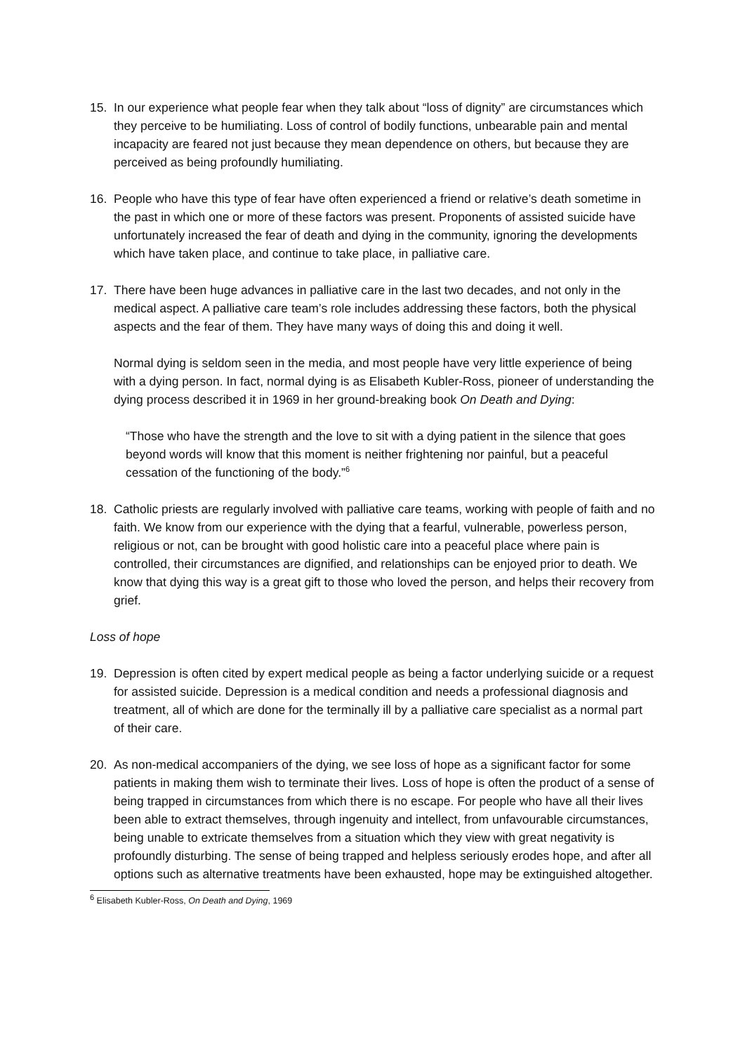15. In our experience what people fear when they talk about “loss of dignity” are circumstances which they perceive to be humiliating. Loss of control of bodily functions, unbearable pain and mental incapacity are feared not just because they mean dependence on others, but because they are perceived as being profoundly humiliating.
16. People who have this type of fear have often experienced a friend or relative’s death sometime in the past in which one or more of these factors was present. Proponents of assisted suicide have unfortunately increased the fear of death and dying in the community, ignoring the developments which have taken place, and continue to take place, in palliative care.
17. There have been huge advances in palliative care in the last two decades, and not only in the medical aspect. A palliative care team’s role includes addressing these factors, both the physical aspects and the fear of them. They have many ways of doing this and doing it well.
Normal dying is seldom seen in the media, and most people have very little experience of being with a dying person. In fact, normal dying is as Elisabeth Kubler-Ross, pioneer of understanding the dying process described it in 1969 in her ground-breaking book On Death and Dying:
“Those who have the strength and the love to sit with a dying patient in the silence that goes beyond words will know that this moment is neither frightening nor painful, but a peaceful cessation of the functioning of the body.”<sup>6</sup>
18. Catholic priests are regularly involved with palliative care teams, working with people of faith and no faith. We know from our experience with the dying that a fearful, vulnerable, powerless person, religious or not, can be brought with good holistic care into a peaceful place where pain is controlled, their circumstances are dignified, and relationships can be enjoyed prior to death. We know that dying this way is a great gift to those who loved the person, and helps their recovery from grief.
Loss of hope
19. Depression is often cited by expert medical people as being a factor underlying suicide or a request for assisted suicide. Depression is a medical condition and needs a professional diagnosis and treatment, all of which are done for the terminally ill by a palliative care specialist as a normal part of their care.
20. As non-medical accompaniers of the dying, we see loss of hope as a significant factor for some patients in making them wish to terminate their lives. Loss of hope is often the product of a sense of being trapped in circumstances from which there is no escape. For people who have all their lives been able to extract themselves, through ingenuity and intellect, from unfavourable circumstances, being unable to extricate themselves from a situation which they view with great negativity is profoundly disturbing. The sense of being trapped and helpless seriously erodes hope, and after all options such as alternative treatments have been exhausted, hope may be extinguished altogether.
<sup>6</sup> Elisabeth Kubler-Ross, On Death and Dying, 1969